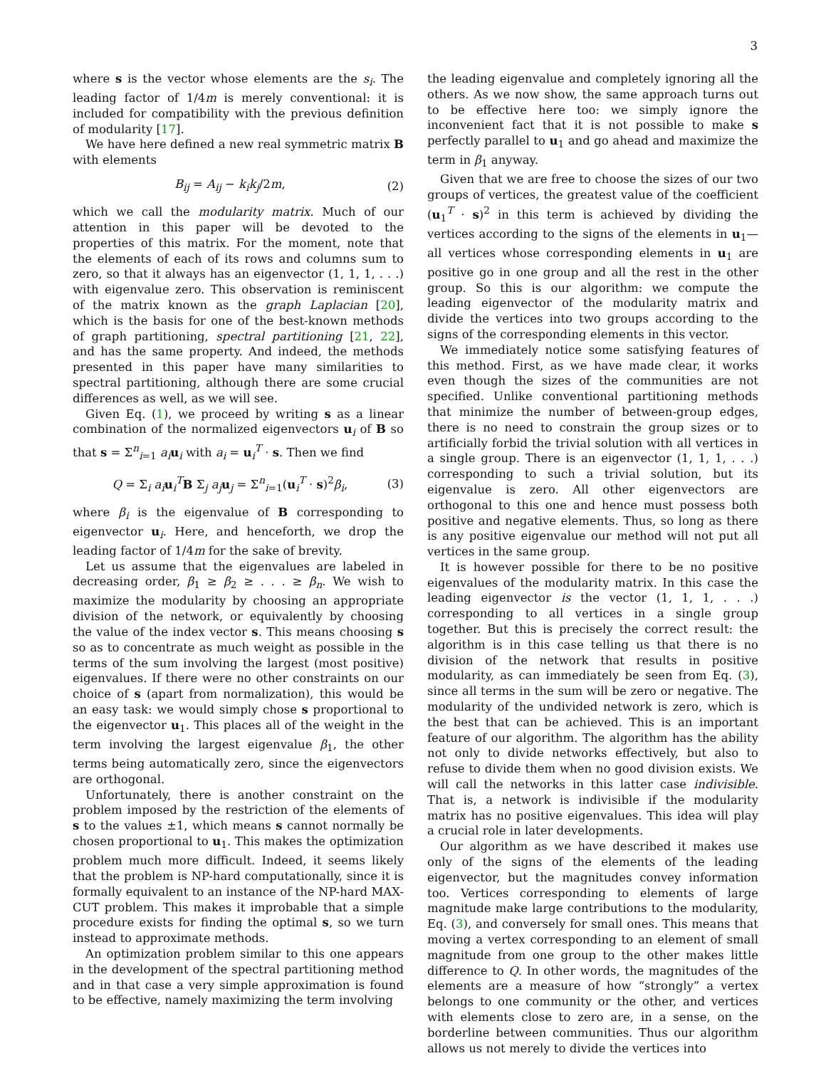3
where s is the vector whose elements are the s<sub>i</sub>. The leading factor of 1/4m is merely conventional: it is included for compatibility with the previous definition of modularity [17].
We have here defined a new real symmetric matrix B with elements
B<sub>ij</sub> = A<sub>ij</sub> − k<sub>i</sub>k<sub>j</sub>/2m, (2)
which we call the modularity matrix. Much of our attention in this paper will be devoted to the properties of this matrix. For the moment, note that the elements of each of its rows and columns sum to zero, so that it always has an eigenvector (1, 1, 1, . . .) with eigenvalue zero. This observation is reminiscent of the matrix known as the graph Laplacian [20], which is the basis for one of the best-known methods of graph partitioning, spectral partitioning [21, 22], and has the same property. And indeed, the methods presented in this paper have many similarities to spectral partitioning, although there are some crucial differences as well, as we will see.
Given Eq. (1), we proceed by writing s as a linear combination of the normalized eigenvectors u<sub>i</sub> of B so that s = Σ<sup>n</sup><sub>i=1</sub> a<sub>i</sub> u<sub>i</sub> with a<sub>i</sub> = u<sub>i</sub><sup>T</sup> · s. Then we find
Q = Σ<sub>i</sub> a<sub>i</sub> u<sub>i</sub><sup>T</sup>B Σ<sub>j</sub> a<sub>j</sub> u<sub>j</sub> = Σ<sup>n</sup><sub>i=1</sub>(u<sub>i</sub><sup>T</sup> · s)<sup>2</sup>β<sub>i</sub>, (3)
where β<sub>i</sub> is the eigenvalue of B corresponding to eigenvector u<sub>i</sub>. Here, and henceforth, we drop the leading factor of 1/4m for the sake of brevity.
Let us assume that the eigenvalues are labeled in decreasing order, β<sub>1</sub> ≥ β<sub>2</sub> ≥ . . . ≥ β<sub>n</sub>. We wish to maximize the modularity by choosing an appropriate division of the network, or equivalently by choosing the value of the index vector s. This means choosing s so as to concentrate as much weight as possible in the terms of the sum involving the largest (most positive) eigenvalues. If there were no other constraints on our choice of s (apart from normalization), this would be an easy task: we would simply chose s proportional to the eigenvector u<sub>1</sub>. This places all of the weight in the term involving the largest eigenvalue β<sub>1</sub>, the other terms being automatically zero, since the eigenvectors are orthogonal.
Unfortunately, there is another constraint on the problem imposed by the restriction of the elements of s to the values ±1, which means s cannot normally be chosen proportional to u<sub>1</sub>. This makes the optimization problem much more difficult. Indeed, it seems likely that the problem is NP-hard computationally, since it is formally equivalent to an instance of the NP-hard MAX-CUT problem. This makes it improbable that a simple procedure exists for finding the optimal s, so we turn instead to approximate methods.
An optimization problem similar to this one appears in the development of the spectral partitioning method and in that case a very simple approximation is found to be effective, namely maximizing the term involving
the leading eigenvalue and completely ignoring all the others. As we now show, the same approach turns out to be effective here too: we simply ignore the inconvenient fact that it is not possible to make s perfectly parallel to u<sub>1</sub> and go ahead and maximize the term in β<sub>1</sub> anyway.
Given that we are free to choose the sizes of our two groups of vertices, the greatest value of the coefficient (u<sub>1</sub><sup>T</sup> · s)<sup>2</sup> in this term is achieved by dividing the vertices according to the signs of the elements in u<sub>1</sub>—all vertices whose corresponding elements in u<sub>1</sub> are positive go in one group and all the rest in the other group. So this is our algorithm: we compute the leading eigenvector of the modularity matrix and divide the vertices into two groups according to the signs of the corresponding elements in this vector.
We immediately notice some satisfying features of this method. First, as we have made clear, it works even though the sizes of the communities are not specified. Unlike conventional partitioning methods that minimize the number of between-group edges, there is no need to constrain the group sizes or to artificially forbid the trivial solution with all vertices in a single group. There is an eigenvector (1, 1, 1, . . .) corresponding to such a trivial solution, but its eigenvalue is zero. All other eigenvectors are orthogonal to this one and hence must possess both positive and negative elements. Thus, so long as there is any positive eigenvalue our method will not put all vertices in the same group.
It is however possible for there to be no positive eigenvalues of the modularity matrix. In this case the leading eigenvector is the vector (1, 1, 1, . . .) corresponding to all vertices in a single group together. But this is precisely the correct result: the algorithm is in this case telling us that there is no division of the network that results in positive modularity, as can immediately be seen from Eq. (3), since all terms in the sum will be zero or negative. The modularity of the undivided network is zero, which is the best that can be achieved. This is an important feature of our algorithm. The algorithm has the ability not only to divide networks effectively, but also to refuse to divide them when no good division exists. We will call the networks in this latter case indivisible. That is, a network is indivisible if the modularity matrix has no positive eigenvalues. This idea will play a crucial role in later developments.
Our algorithm as we have described it makes use only of the signs of the elements of the leading eigenvector, but the magnitudes convey information too. Vertices corresponding to elements of large magnitude make large contributions to the modularity, Eq. (3), and conversely for small ones. This means that moving a vertex corresponding to an element of small magnitude from one group to the other makes little difference to Q. In other words, the magnitudes of the elements are a measure of how “strongly” a vertex belongs to one community or the other, and vertices with elements close to zero are, in a sense, on the borderline between communities. Thus our algorithm allows us not merely to divide the vertices into